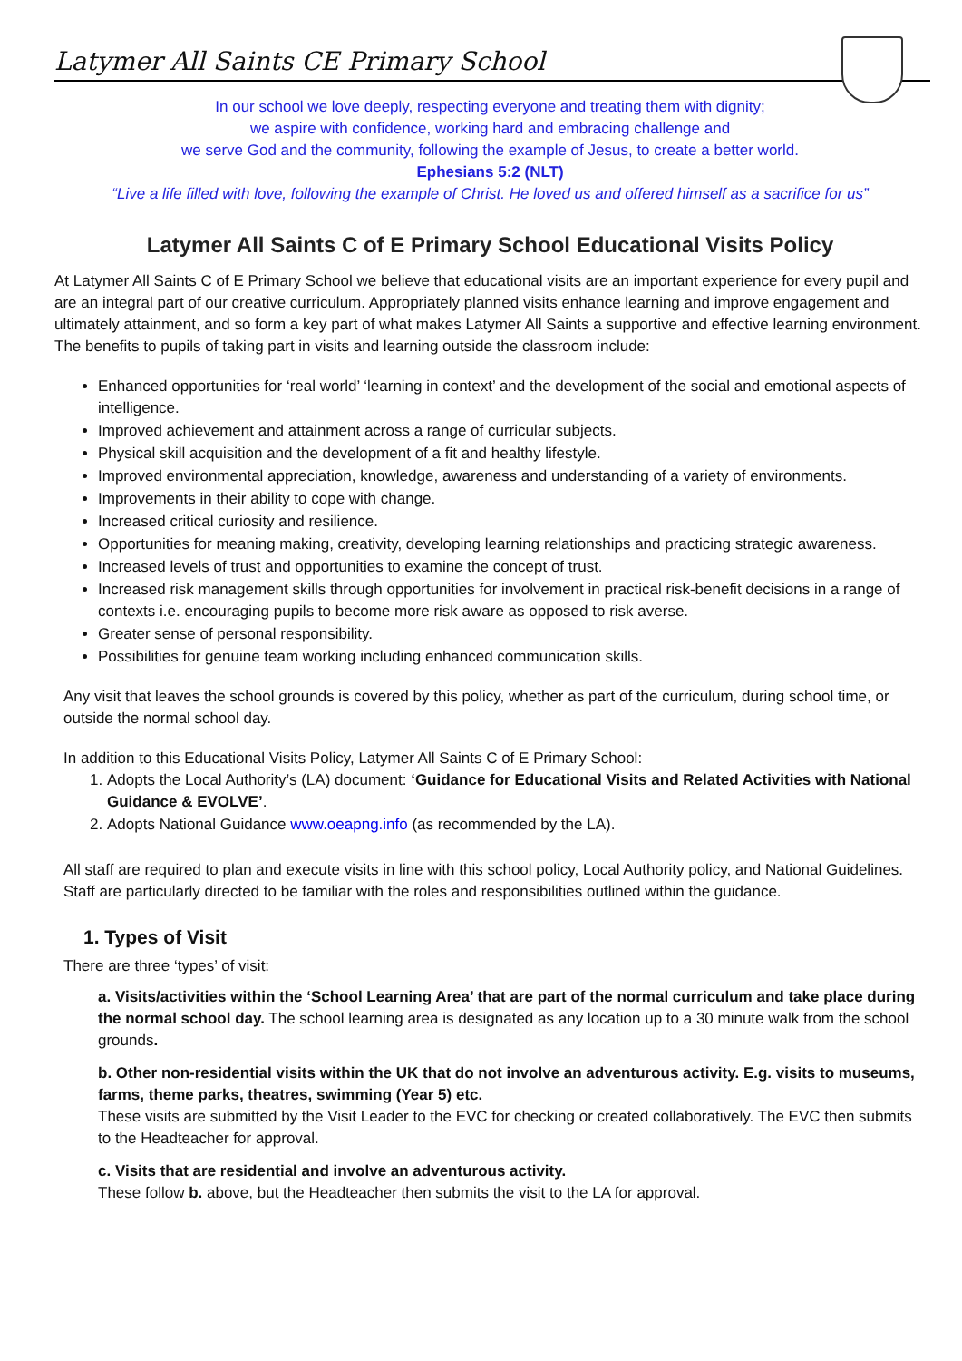Latymer All Saints CE Primary School
In our school we love deeply, respecting everyone and treating them with dignity;
we aspire with confidence, working hard and embracing challenge and
we serve God and the community, following the example of Jesus, to create a better world.
Ephesians 5:2 (NLT)
“Live a life filled with love, following the example of Christ. He loved us and offered himself as a sacrifice for us”
Latymer All Saints C of E Primary School Educational Visits Policy
At Latymer All Saints C of E Primary School we believe that educational visits are an important experience for every pupil and are an integral part of our creative curriculum. Appropriately planned visits enhance learning and improve engagement and ultimately attainment, and so form a key part of what makes Latymer All Saints a supportive and effective learning environment. The benefits to pupils of taking part in visits and learning outside the classroom include:
Enhanced opportunities for ‘real world’ ‘learning in context’ and the development of the social and emotional aspects of intelligence.
Improved achievement and attainment across a range of curricular subjects.
Physical skill acquisition and the development of a fit and healthy lifestyle.
Improved environmental appreciation, knowledge, awareness and understanding of a variety of environments.
Improvements in their ability to cope with change.
Increased critical curiosity and resilience.
Opportunities for meaning making, creativity, developing learning relationships and practicing strategic awareness.
Increased levels of trust and opportunities to examine the concept of trust.
Increased risk management skills through opportunities for involvement in practical risk-benefit decisions in a range of contexts i.e. encouraging pupils to become more risk aware as opposed to risk averse.
Greater sense of personal responsibility.
Possibilities for genuine team working including enhanced communication skills.
Any visit that leaves the school grounds is covered by this policy, whether as part of the curriculum, during school time, or outside the normal school day.
In addition to this Educational Visits Policy, Latymer All Saints C of E Primary School:
1. Adopts the Local Authority’s (LA) document: ‘Guidance for Educational Visits and Related Activities with National Guidance & EVOLVE’.
2. Adopts National Guidance www.oeapng.info (as recommended by the LA).
All staff are required to plan and execute visits in line with this school policy, Local Authority policy, and National Guidelines. Staff are particularly directed to be familiar with the roles and responsibilities outlined within the guidance.
1. Types of Visit
There are three ‘types’ of visit:
a. Visits/activities within the ‘School Learning Area’ that are part of the normal curriculum and take place during the normal school day. The school learning area is designated as any location up to a 30 minute walk from the school grounds.
b. Other non-residential visits within the UK that do not involve an adventurous activity. E.g. visits to museums, farms, theme parks, theatres, swimming (Year 5) etc.
These visits are submitted by the Visit Leader to the EVC for checking or created collaboratively. The EVC then submits to the Headteacher for approval.
c. Visits that are residential and involve an adventurous activity.
These follow b. above, but the Headteacher then submits the visit to the LA for approval.